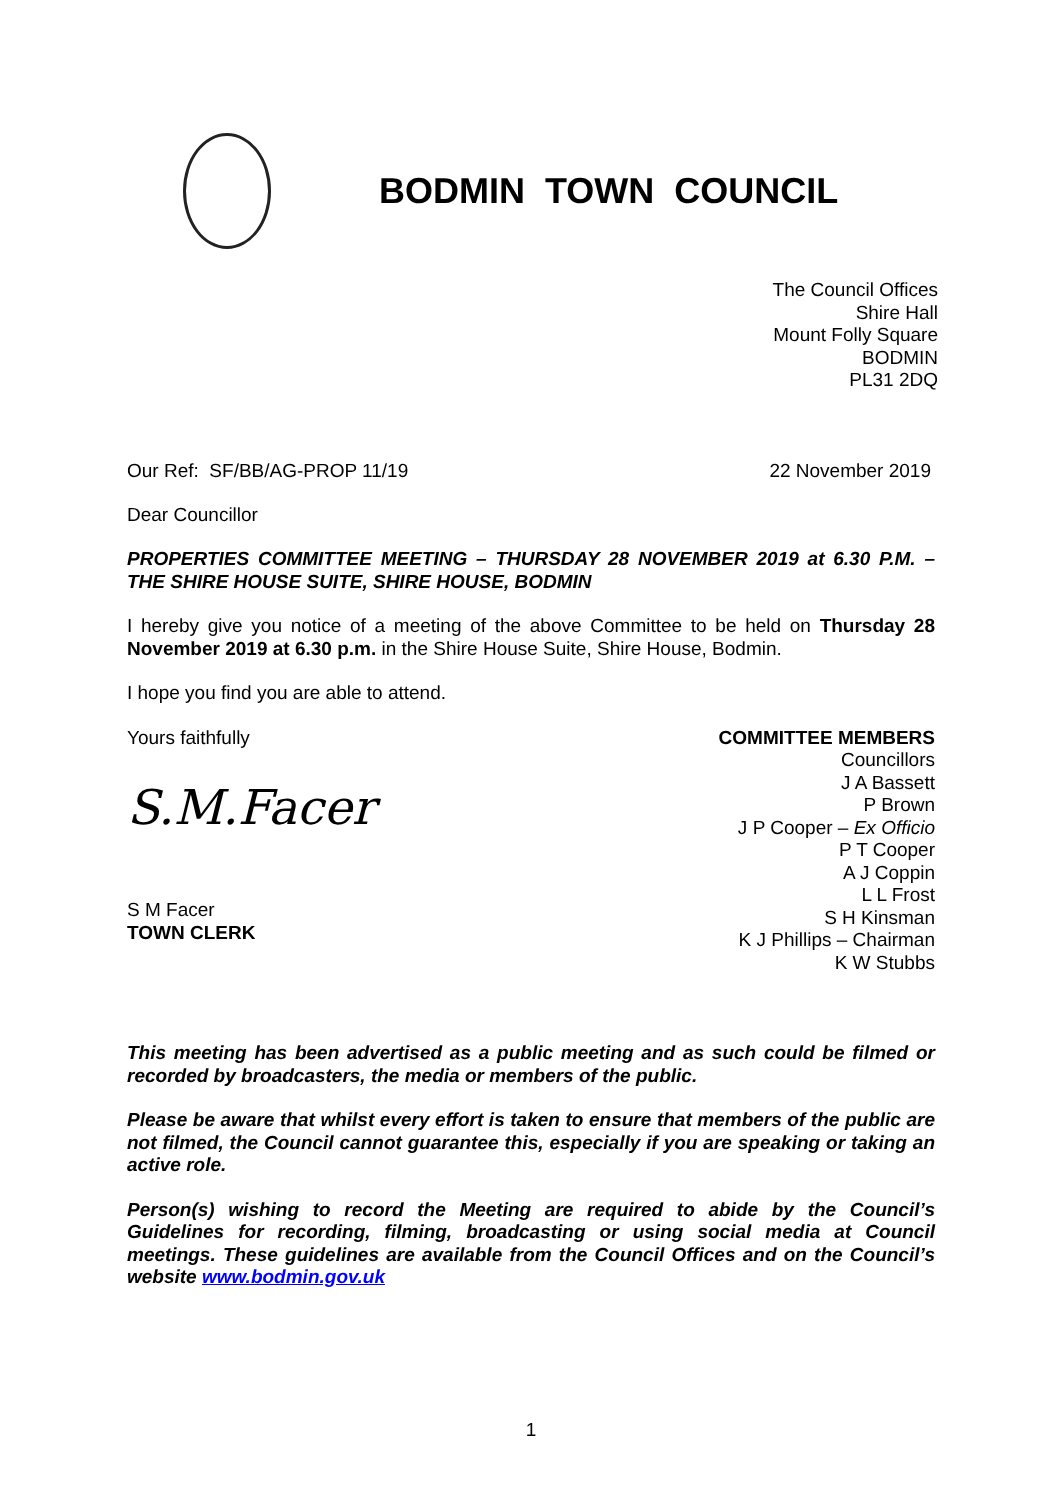BODMIN TOWN COUNCIL
The Council Offices
Shire Hall
Mount Folly Square
BODMIN
PL31 2DQ
Our Ref: SF/BB/AG-PROP 11/19 22 November 2019
Dear Councillor
PROPERTIES COMMITTEE MEETING – THURSDAY 28 NOVEMBER 2019 at 6.30 P.M. – THE SHIRE HOUSE SUITE, SHIRE HOUSE, BODMIN
I hereby give you notice of a meeting of the above Committee to be held on Thursday 28 November 2019 at 6.30 p.m. in the Shire House Suite, Shire House, Bodmin.
I hope you find you are able to attend.
Yours faithfully
S.M.Facer
S M Facer
TOWN CLERK
COMMITTEE MEMBERS
Councillors
J A Bassett
P Brown
J P Cooper – Ex Officio
P T Cooper
A J Coppin
L L Frost
S H Kinsman
K J Phillips – Chairman
K W Stubbs
This meeting has been advertised as a public meeting and as such could be filmed or recorded by broadcasters, the media or members of the public.
Please be aware that whilst every effort is taken to ensure that members of the public are not filmed, the Council cannot guarantee this, especially if you are speaking or taking an active role.
Person(s) wishing to record the Meeting are required to abide by the Council’s Guidelines for recording, filming, broadcasting or using social media at Council meetings. These guidelines are available from the Council Offices and on the Council’s website www.bodmin.gov.uk
1